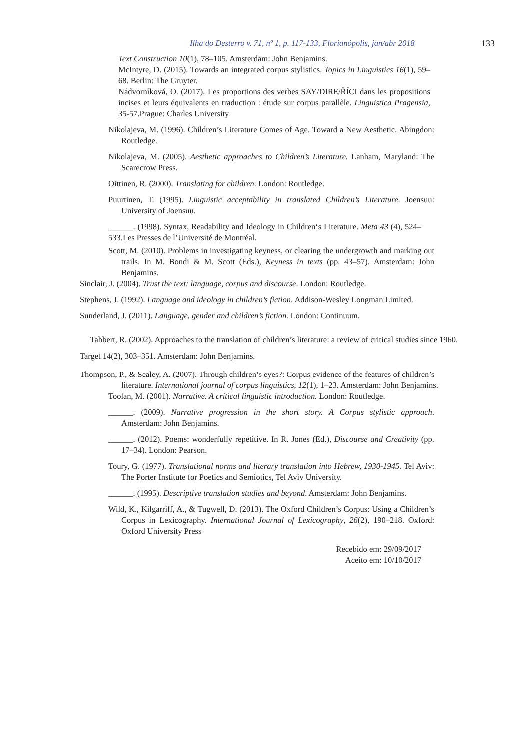Ilha do Desterro v. 71, nº 1, p. 117-133, Florianópolis, jan/abr 2018 133
Text Construction 10(1), 78–105. Amsterdam: John Benjamins.
McIntyre, D. (2015). Towards an integrated corpus stylistics. Topics in Linguistics 16(1), 59–68. Berlin: The Gruyter.
Nádvorníková, O. (2017). Les proportions des verbes SAY/DIRE/ŘÍCI dans les propositions incises et leurs équivalents en traduction : étude sur corpus parallèle. Linguistica Pragensia, 35-57.Prague: Charles University
Nikolajeva, M. (1996). Children’s Literature Comes of Age. Toward a New Aesthetic. Abingdon: Routledge.
Nikolajeva, M. (2005). Aesthetic approaches to Children’s Literature. Lanham, Maryland: The Scarecrow Press.
Oittinen, R. (2000). Translating for children. London: Routledge.
Puurtinen, T. (1995). Linguistic acceptability in translated Children’s Literature. Joensuu: University of Joensuu.
______. (1998). Syntax, Readability and Ideology in Children‘s Literature. Meta 43 (4), 524–533.Les Presses de l’Université de Montréal.
Scott, M. (2010). Problems in investigating keyness, or clearing the undergrowth and marking out trails. In M. Bondi & M. Scott (Eds.), Keyness in texts (pp. 43–57). Amsterdam: John Benjamins.
Sinclair, J. (2004). Trust the text: language, corpus and discourse. London: Routledge.
Stephens, J. (1992). Language and ideology in children’s fiction. Addison-Wesley Longman Limited.
Sunderland, J. (2011). Language, gender and children’s fiction. London: Continuum.
Tabbert, R. (2002). Approaches to the translation of children’s literature: a review of critical studies since 1960. Target 14(2), 303–351. Amsterdam: John Benjamins.
Thompson, P., & Sealey, A. (2007). Through children’s eyes?: Corpus evidence of the features of children’s literature. International journal of corpus linguistics, 12(1), 1–23. Amsterdam: John Benjamins.
Toolan, M. (2001). Narrative. A critical linguistic introduction. London: Routledge.
______. (2009). Narrative progression in the short story. A Corpus stylistic approach. Amsterdam: John Benjamins.
______. (2012). Poems: wonderfully repetitive. In R. Jones (Ed.), Discourse and Creativity (pp. 17–34). London: Pearson.
Toury, G. (1977). Translational norms and literary translation into Hebrew, 1930-1945. Tel Aviv: The Porter Institute for Poetics and Semiotics, Tel Aviv University.
______. (1995). Descriptive translation studies and beyond. Amsterdam: John Benjamins.
Wild, K., Kilgarriff, A., & Tugwell, D. (2013). The Oxford Children’s Corpus: Using a Children’s Corpus in Lexicography. International Journal of Lexicography, 26(2), 190–218. Oxford: Oxford University Press
Recebido em: 29/09/2017
Aceito em: 10/10/2017